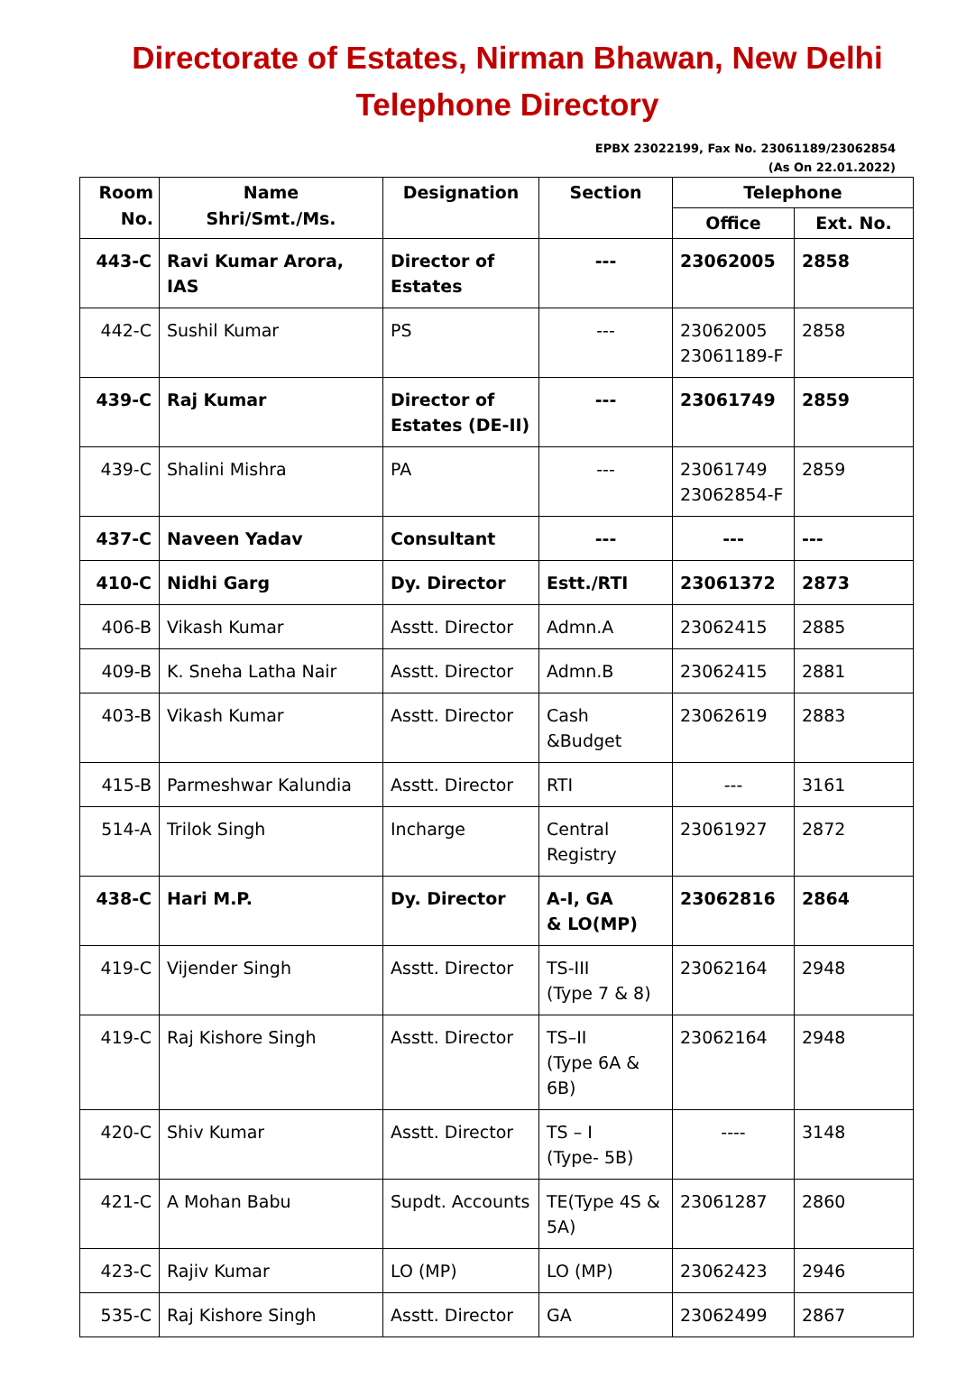Directorate of Estates, Nirman Bhawan, New Delhi
Telephone Directory
EPBX 23022199, Fax No. 23061189/23062854
(As On 22.01.2022)
| Room No. | Name Shri/Smt./Ms. | Designation | Section | Telephone | |
| --- | --- | --- | --- | --- | --- |
| | | | | Office | Ext. No. |
| 443-C | Ravi Kumar Arora, IAS | Director of Estates | --- | 23062005 | 2858 |
| 442-C | Sushil Kumar | PS | --- | 23062005 23061189-F | 2858 |
| 439-C | Raj Kumar | Director of Estates (DE-II) | --- | 23061749 | 2859 |
| 439-C | Shalini Mishra | PA | --- | 23061749 23062854-F | 2859 |
| 437-C | Naveen Yadav | Consultant | --- | --- | --- |
| 410-C | Nidhi Garg | Dy. Director | Estt./RTI | 23061372 | 2873 |
| 406-B | Vikash Kumar | Asstt. Director | Admn.A | 23062415 | 2885 |
| 409-B | K. Sneha Latha Nair | Asstt. Director | Admn.B | 23062415 | 2881 |
| 403-B | Vikash Kumar | Asstt. Director | Cash &Budget | 23062619 | 2883 |
| 415-B | Parmeshwar Kalundia | Asstt. Director | RTI | --- | 3161 |
| 514-A | Trilok Singh | Incharge | Central Registry | 23061927 | 2872 |
| 438-C | Hari M.P. | Dy. Director | A-I, GA & LO(MP) | 23062816 | 2864 |
| 419-C | Vijender Singh | Asstt. Director | TS-III (Type 7 & 8) | 23062164 | 2948 |
| 419-C | Raj Kishore Singh | Asstt. Director | TS–II (Type 6A & 6B) | 23062164 | 2948 |
| 420-C | Shiv Kumar | Asstt. Director | TS – I (Type- 5B) | ---- | 3148 |
| 421-C | A Mohan Babu | Supdt. Accounts | TE(Type 4S & 5A) | 23061287 | 2860 |
| 423-C | Rajiv Kumar | LO (MP) | LO (MP) | 23062423 | 2946 |
| 535-C | Raj Kishore Singh | Asstt. Director | GA | 23062499 | 2867 |